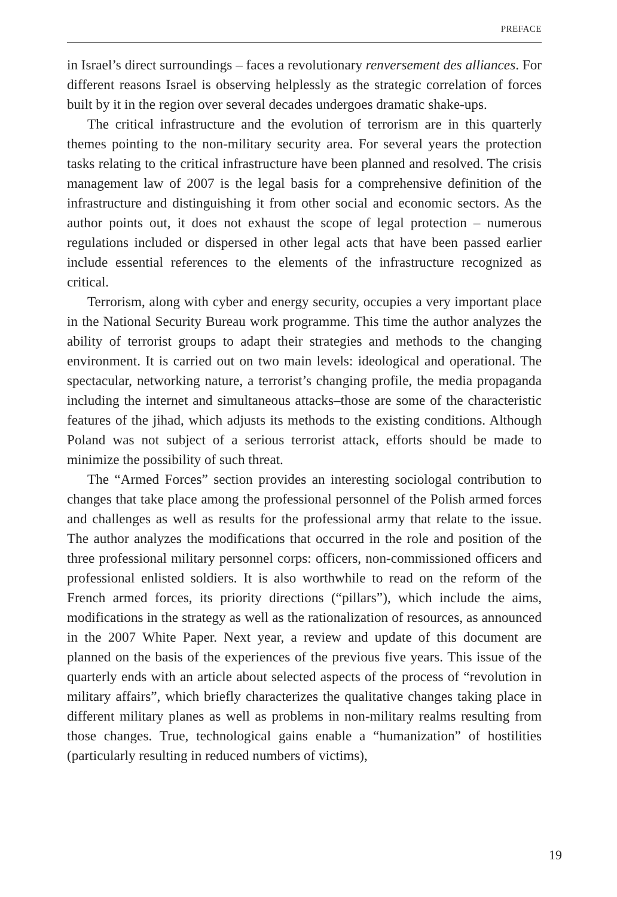PREFACE
in Israel’s direct surroundings – faces a revolutionary renversement des alliances. For different reasons Israel is observing helplessly as the strategic correlation of forces built by it in the region over several decades undergoes dramatic shake-ups.
The critical infrastructure and the evolution of terrorism are in this quarterly themes pointing to the non-military security area. For several years the protection tasks relating to the critical infrastructure have been planned and resolved. The crisis management law of 2007 is the legal basis for a comprehensive definition of the infrastructure and distinguishing it from other social and economic sectors. As the author points out, it does not exhaust the scope of legal protection – numerous regulations included or dispersed in other legal acts that have been passed earlier include essential references to the elements of the infrastructure recognized as critical.
Terrorism, along with cyber and energy security, occupies a very important place in the National Security Bureau work programme. This time the author analyzes the ability of terrorist groups to adapt their strategies and methods to the changing environment. It is carried out on two main levels: ideological and operational. The spectacular, networking nature, a terrorist’s changing profile, the media propaganda including the internet and simultaneous attacks–those are some of the characteristic features of the jihad, which adjusts its methods to the existing conditions. Although Poland was not subject of a serious terrorist attack, efforts should be made to minimize the possibility of such threat.
The “Armed Forces” section provides an interesting sociologal contribution to changes that take place among the professional personnel of the Polish armed forces and challenges as well as results for the professional army that relate to the issue. The author analyzes the modifications that occurred in the role and position of the three professional military personnel corps: officers, non-commissioned officers and professional enlisted soldiers. It is also worthwhile to read on the reform of the French armed forces, its priority directions (“pillars”), which include the aims, modifications in the strategy as well as the rationalization of resources, as announced in the 2007 White Paper. Next year, a review and update of this document are planned on the basis of the experiences of the previous five years. This issue of the quarterly ends with an article about selected aspects of the process of “revolution in military affairs”, which briefly characterizes the qualitative changes taking place in different military planes as well as problems in non-military realms resulting from those changes. True, technological gains enable a “humanization” of hostilities (particularly resulting in reduced numbers of victims),
19